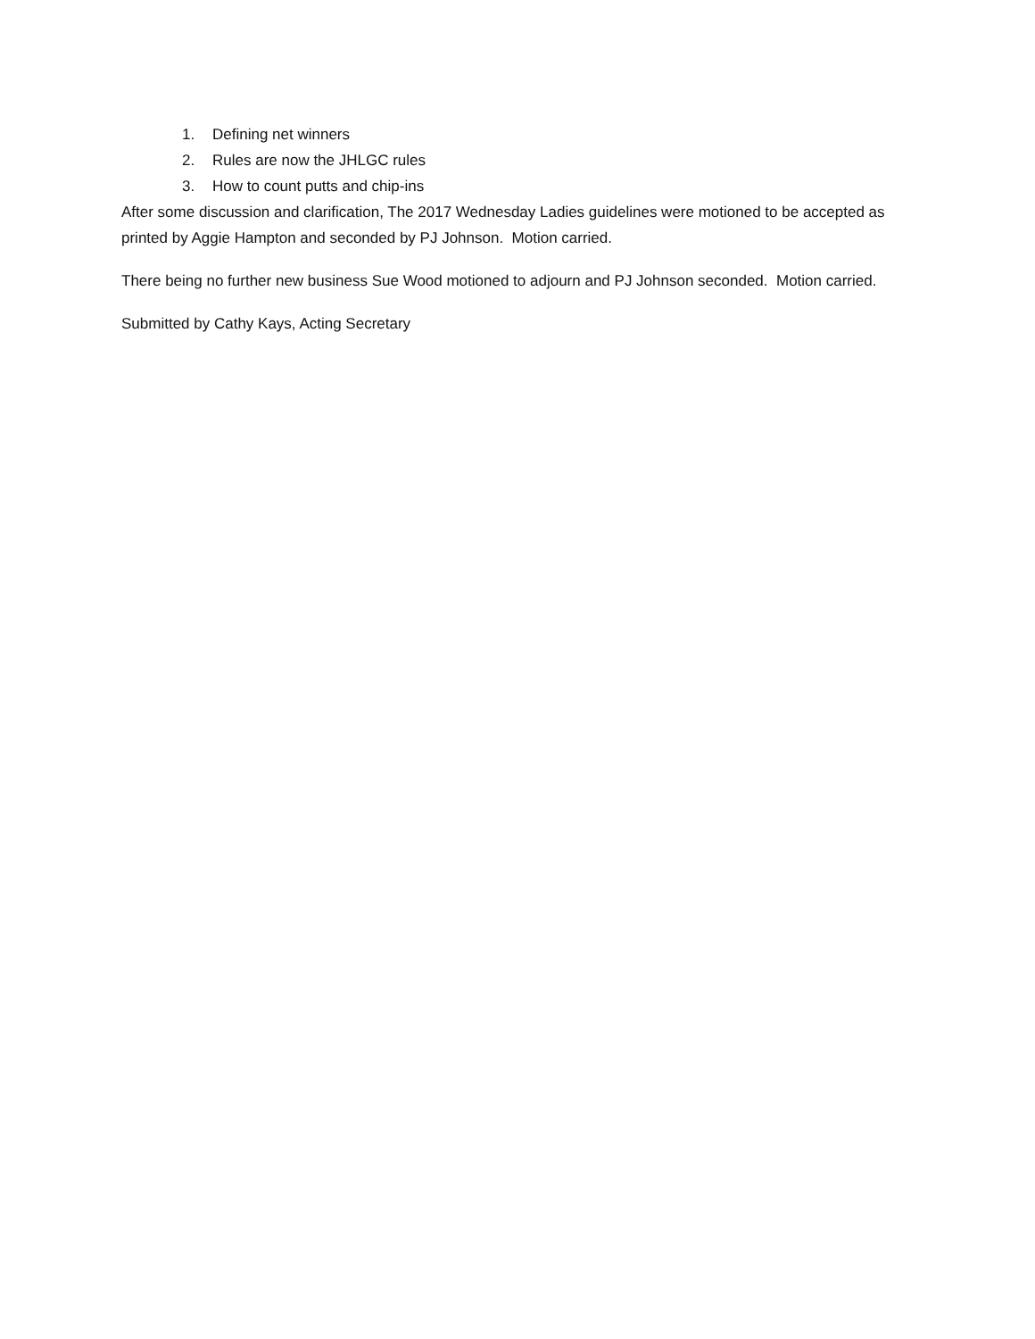1. Defining net winners
2. Rules are now the JHLGC rules
3. How to count putts and chip-ins
After some discussion and clarification, The 2017 Wednesday Ladies guidelines were motioned to be accepted as printed by Aggie Hampton and seconded by PJ Johnson. Motion carried.
There being no further new business Sue Wood motioned to adjourn and PJ Johnson seconded. Motion carried.
Submitted by Cathy Kays, Acting Secretary